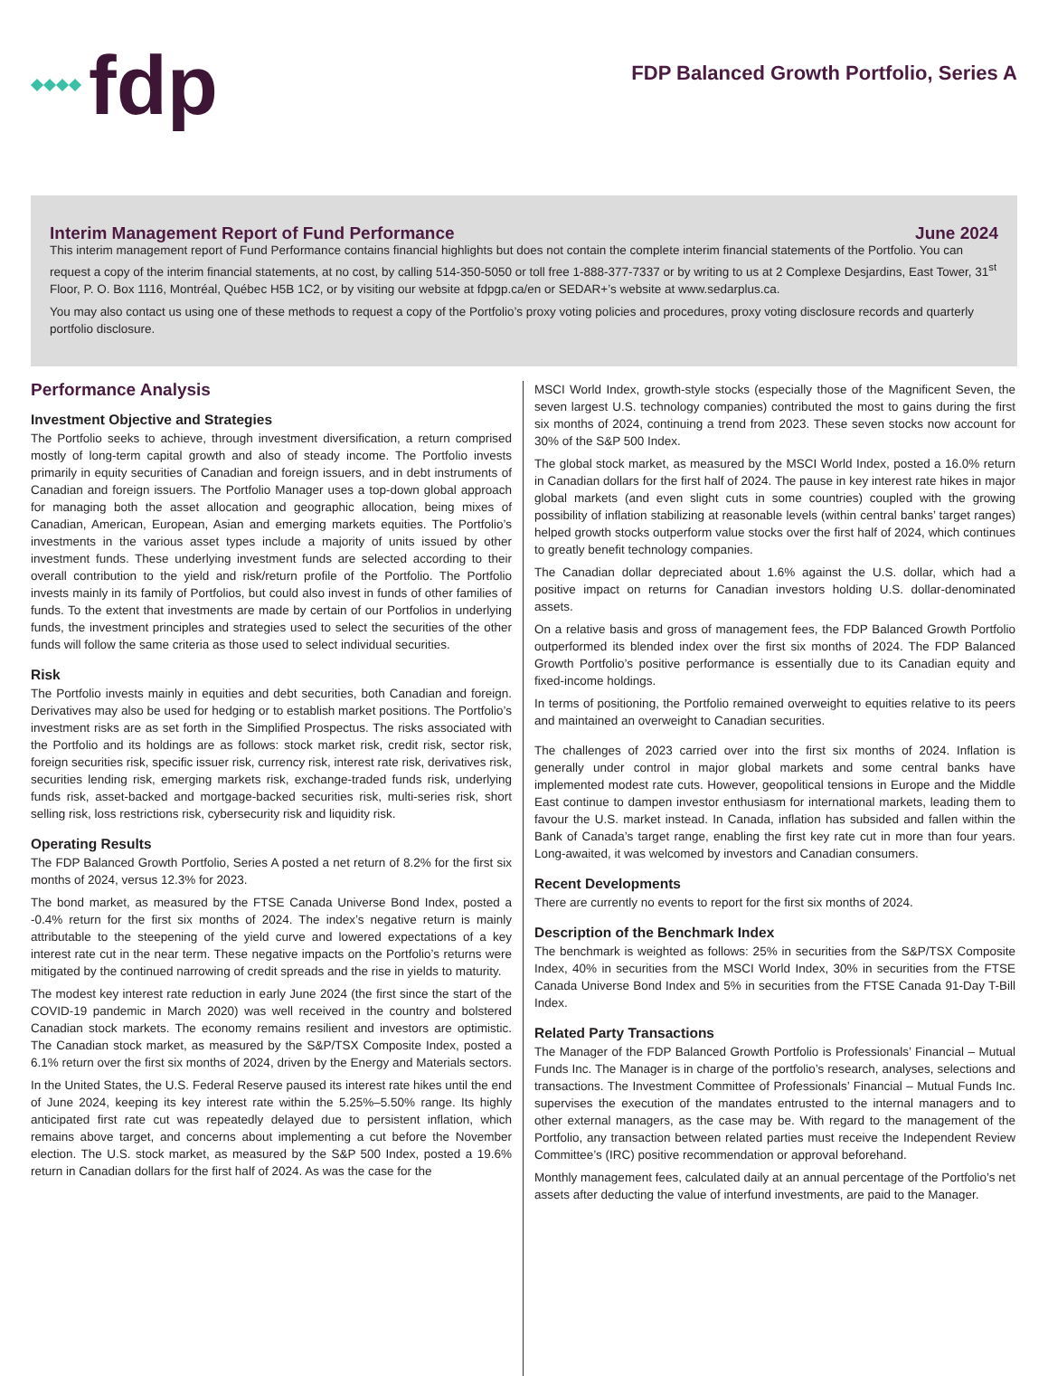fdp
FDP Balanced Growth Portfolio, Series A
Interim Management Report of Fund Performance June 2024
This interim management report of Fund Performance contains financial highlights but does not contain the complete interim financial statements of the Portfolio. You can request a copy of the interim financial statements, at no cost, by calling 514-350-5050 or toll free 1-888-377-7337 or by writing to us at 2 Complexe Desjardins, East Tower, 31<sup>st</sup> Floor, P. O. Box 1116, Montréal, Québec H5B 1C2, or by visiting our website at fdpgp.ca/en or SEDAR+’s website at www.sedarplus.ca.
You may also contact us using one of these methods to request a copy of the Portfolio’s proxy voting policies and procedures, proxy voting disclosure records and quarterly portfolio disclosure.
Performance Analysis
Investment Objective and Strategies
The Portfolio seeks to achieve, through investment diversification, a return comprised mostly of long-term capital growth and also of steady income. The Portfolio invests primarily in equity securities of Canadian and foreign issuers, and in debt instruments of Canadian and foreign issuers. The Portfolio Manager uses a top-down global approach for managing both the asset allocation and geographic allocation, being mixes of Canadian, American, European, Asian and emerging markets equities. The Portfolio’s investments in the various asset types include a majority of units issued by other investment funds. These underlying investment funds are selected according to their overall contribution to the yield and risk/return profile of the Portfolio. The Portfolio invests mainly in its family of Portfolios, but could also invest in funds of other families of funds. To the extent that investments are made by certain of our Portfolios in underlying funds, the investment principles and strategies used to select the securities of the other funds will follow the same criteria as those used to select individual securities.
Risk
The Portfolio invests mainly in equities and debt securities, both Canadian and foreign. Derivatives may also be used for hedging or to establish market positions. The Portfolio’s investment risks are as set forth in the Simplified Prospectus. The risks associated with the Portfolio and its holdings are as follows: stock market risk, credit risk, sector risk, foreign securities risk, specific issuer risk, currency risk, interest rate risk, derivatives risk, securities lending risk, emerging markets risk, exchange-traded funds risk, underlying funds risk, asset-backed and mortgage-backed securities risk, multi-series risk, short selling risk, loss restrictions risk, cybersecurity risk and liquidity risk.
Operating Results
The FDP Balanced Growth Portfolio, Series A posted a net return of 8.2% for the first six months of 2024, versus 12.3% for 2023.
The bond market, as measured by the FTSE Canada Universe Bond Index, posted a -0.4% return for the first six months of 2024. The index’s negative return is mainly attributable to the steepening of the yield curve and lowered expectations of a key interest rate cut in the near term. These negative impacts on the Portfolio’s returns were mitigated by the continued narrowing of credit spreads and the rise in yields to maturity.
The modest key interest rate reduction in early June 2024 (the first since the start of the COVID-19 pandemic in March 2020) was well received in the country and bolstered Canadian stock markets. The economy remains resilient and investors are optimistic. The Canadian stock market, as measured by the S&P/TSX Composite Index, posted a 6.1% return over the first six months of 2024, driven by the Energy and Materials sectors.
In the United States, the U.S. Federal Reserve paused its interest rate hikes until the end of June 2024, keeping its key interest rate within the 5.25%–5.50% range. Its highly anticipated first rate cut was repeatedly delayed due to persistent inflation, which remains above target, and concerns about implementing a cut before the November election. The U.S. stock market, as measured by the S&P 500 Index, posted a 19.6% return in Canadian dollars for the first half of 2024. As was the case for the
MSCI World Index, growth-style stocks (especially those of the Magnificent Seven, the seven largest U.S. technology companies) contributed the most to gains during the first six months of 2024, continuing a trend from 2023. These seven stocks now account for 30% of the S&P 500 Index.
The global stock market, as measured by the MSCI World Index, posted a 16.0% return in Canadian dollars for the first half of 2024. The pause in key interest rate hikes in major global markets (and even slight cuts in some countries) coupled with the growing possibility of inflation stabilizing at reasonable levels (within central banks’ target ranges) helped growth stocks outperform value stocks over the first half of 2024, which continues to greatly benefit technology companies.
The Canadian dollar depreciated about 1.6% against the U.S. dollar, which had a positive impact on returns for Canadian investors holding U.S. dollar-denominated assets.
On a relative basis and gross of management fees, the FDP Balanced Growth Portfolio outperformed its blended index over the first six months of 2024. The FDP Balanced Growth Portfolio’s positive performance is essentially due to its Canadian equity and fixed-income holdings.
In terms of positioning, the Portfolio remained overweight to equities relative to its peers and maintained an overweight to Canadian securities.
The challenges of 2023 carried over into the first six months of 2024. Inflation is generally under control in major global markets and some central banks have implemented modest rate cuts. However, geopolitical tensions in Europe and the Middle East continue to dampen investor enthusiasm for international markets, leading them to favour the U.S. market instead. In Canada, inflation has subsided and fallen within the Bank of Canada’s target range, enabling the first key rate cut in more than four years. Long-awaited, it was welcomed by investors and Canadian consumers.
Recent Developments
There are currently no events to report for the first six months of 2024.
Description of the Benchmark Index
The benchmark is weighted as follows: 25% in securities from the S&P/TSX Composite Index, 40% in securities from the MSCI World Index, 30% in securities from the FTSE Canada Universe Bond Index and 5% in securities from the FTSE Canada 91-Day T-Bill Index.
Related Party Transactions
The Manager of the FDP Balanced Growth Portfolio is Professionals’ Financial – Mutual Funds Inc. The Manager is in charge of the portfolio’s research, analyses, selections and transactions. The Investment Committee of Professionals’ Financial – Mutual Funds Inc. supervises the execution of the mandates entrusted to the internal managers and to other external managers, as the case may be. With regard to the management of the Portfolio, any transaction between related parties must receive the Independent Review Committee’s (IRC) positive recommendation or approval beforehand.
Monthly management fees, calculated daily at an annual percentage of the Portfolio’s net assets after deducting the value of interfund investments, are paid to the Manager.